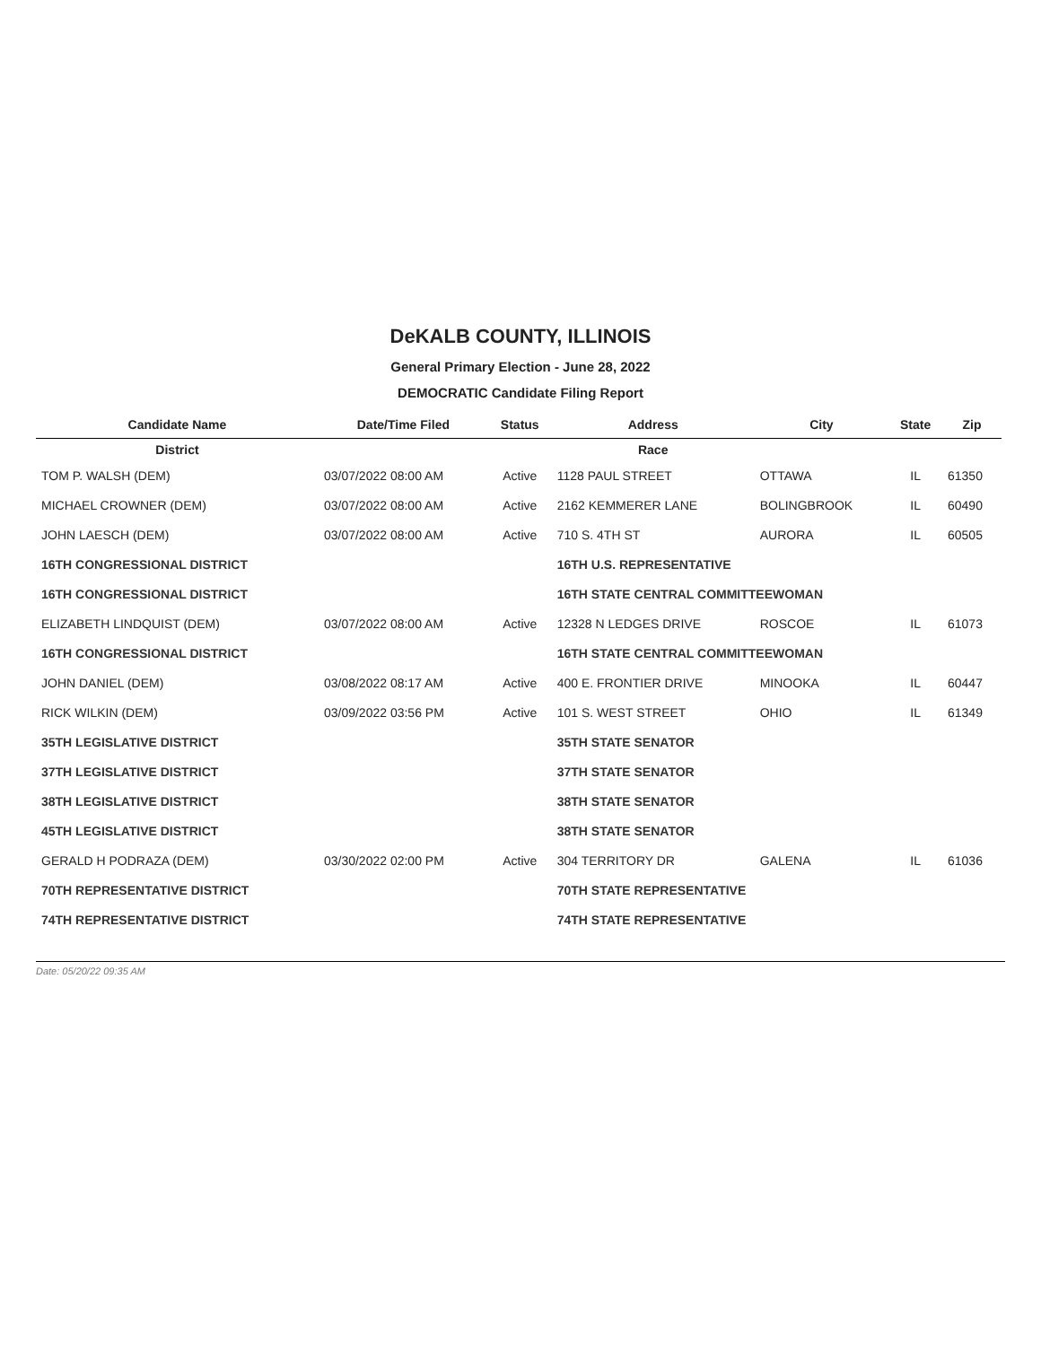DeKALB COUNTY, ILLINOIS
General Primary Election - June 28, 2022
DEMOCRATIC Candidate Filing Report
| Candidate Name | Date/Time Filed | Status | Address | City | State | Zip |
| --- | --- | --- | --- | --- | --- | --- |
| District | | | Race | | | |
| TOM P. WALSH (DEM) | 03/07/2022 08:00 AM | Active | 1128 PAUL STREET | OTTAWA | IL | 61350 |
| MICHAEL CROWNER (DEM) | 03/07/2022 08:00 AM | Active | 2162 KEMMERER LANE | BOLINGBROOK | IL | 60490 |
| JOHN LAESCH (DEM) | 03/07/2022 08:00 AM | Active | 710 S. 4TH ST | AURORA | IL | 60505 |
| 16TH CONGRESSIONAL DISTRICT | | | 16TH U.S. REPRESENTATIVE | | | |
| 16TH CONGRESSIONAL DISTRICT | | | 16TH STATE CENTRAL COMMITTEEWOMAN | | | |
| ELIZABETH LINDQUIST (DEM) | 03/07/2022 08:00 AM | Active | 12328 N LEDGES DRIVE | ROSCOE | IL | 61073 |
| 16TH CONGRESSIONAL DISTRICT | | | 16TH STATE CENTRAL COMMITTEEWOMAN | | | |
| JOHN DANIEL (DEM) | 03/08/2022 08:17 AM | Active | 400 E. FRONTIER DRIVE | MINOOKA | IL | 60447 |
| RICK WILKIN (DEM) | 03/09/2022 03:56 PM | Active | 101 S. WEST STREET | OHIO | IL | 61349 |
| 35TH LEGISLATIVE DISTRICT | | | 35TH STATE SENATOR | | | |
| 37TH LEGISLATIVE DISTRICT | | | 37TH STATE SENATOR | | | |
| 38TH LEGISLATIVE DISTRICT | | | 38TH STATE SENATOR | | | |
| 45TH LEGISLATIVE DISTRICT | | | 38TH STATE SENATOR | | | |
| GERALD H PODRAZA (DEM) | 03/30/2022 02:00 PM | Active | 304 TERRITORY DR | GALENA | IL | 61036 |
| 70TH REPRESENTATIVE DISTRICT | | | 70TH STATE REPRESENTATIVE | | | |
| 74TH REPRESENTATIVE DISTRICT | | | 74TH STATE REPRESENTATIVE | | | |
Date: 05/20/22 09:35 AM